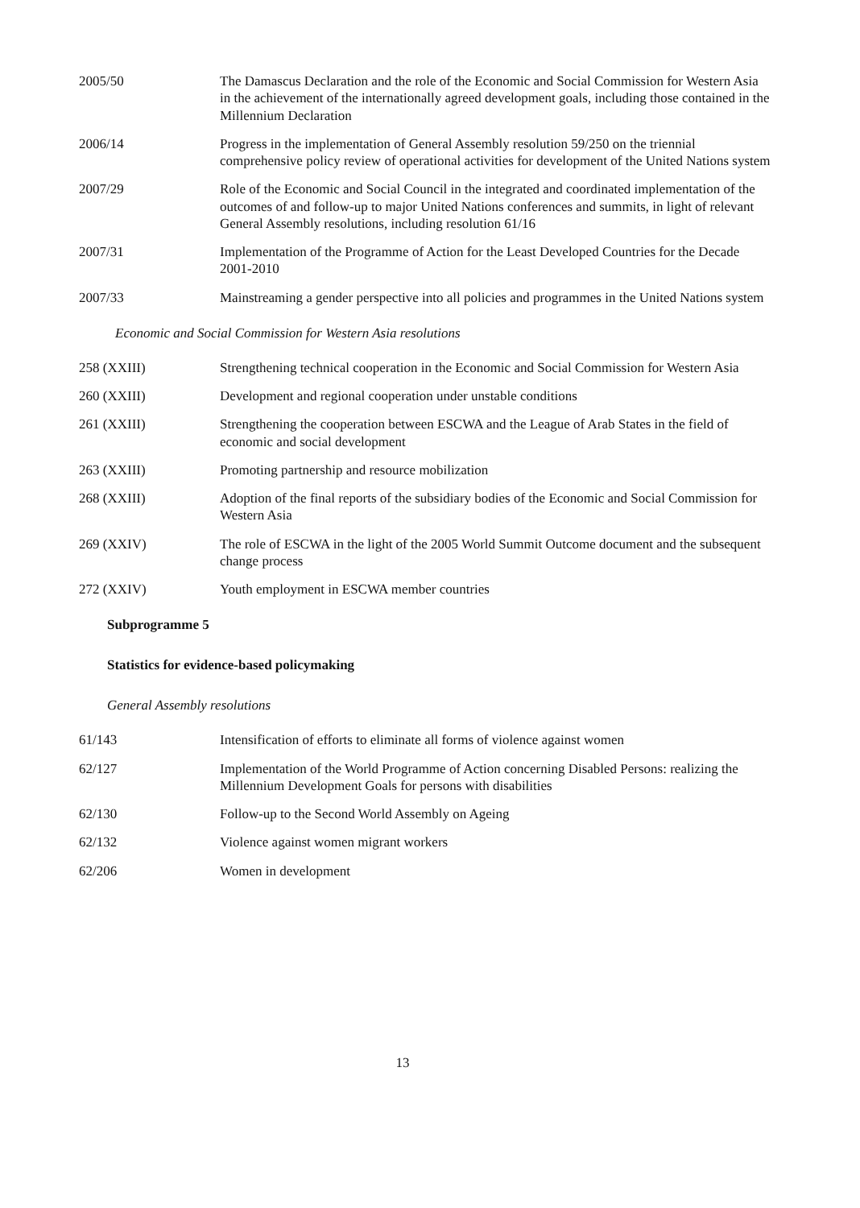| 2005/50 | The Damascus Declaration and the role of the Economic and Social Commission for Western Asia in the achievement of the internationally agreed development goals, including those contained in the Millennium Declaration |
| 2006/14 | Progress in the implementation of General Assembly resolution 59/250 on the triennial comprehensive policy review of operational activities for development of the United Nations system |
| 2007/29 | Role of the Economic and Social Council in the integrated and coordinated implementation of the outcomes of and follow-up to major United Nations conferences and summits, in light of relevant General Assembly resolutions, including resolution 61/16 |
| 2007/31 | Implementation of the Programme of Action for the Least Developed Countries for the Decade 2001-2010 |
| 2007/33 | Mainstreaming a gender perspective into all policies and programmes in the United Nations system |
Economic and Social Commission for Western Asia resolutions
| 258 (XXIII) | Strengthening technical cooperation in the Economic and Social Commission for Western Asia |
| 260 (XXIII) | Development and regional cooperation under unstable conditions |
| 261 (XXIII) | Strengthening the cooperation between ESCWA and the League of Arab States in the field of economic and social development |
| 263 (XXIII) | Promoting partnership and resource mobilization |
| 268 (XXIII) | Adoption of the final reports of the subsidiary bodies of the Economic and Social Commission for Western Asia |
| 269 (XXIV) | The role of ESCWA in the light of the 2005 World Summit Outcome document and the subsequent change process |
| 272 (XXIV) | Youth employment in ESCWA member countries |
Subprogramme 5
Statistics for evidence-based policymaking
General Assembly resolutions
| 61/143 | Intensification of efforts to eliminate all forms of violence against women |
| 62/127 | Implementation of the World Programme of Action concerning Disabled Persons: realizing the Millennium Development Goals for persons with disabilities |
| 62/130 | Follow-up to the Second World Assembly on Ageing |
| 62/132 | Violence against women migrant workers |
| 62/206 | Women in development |
13